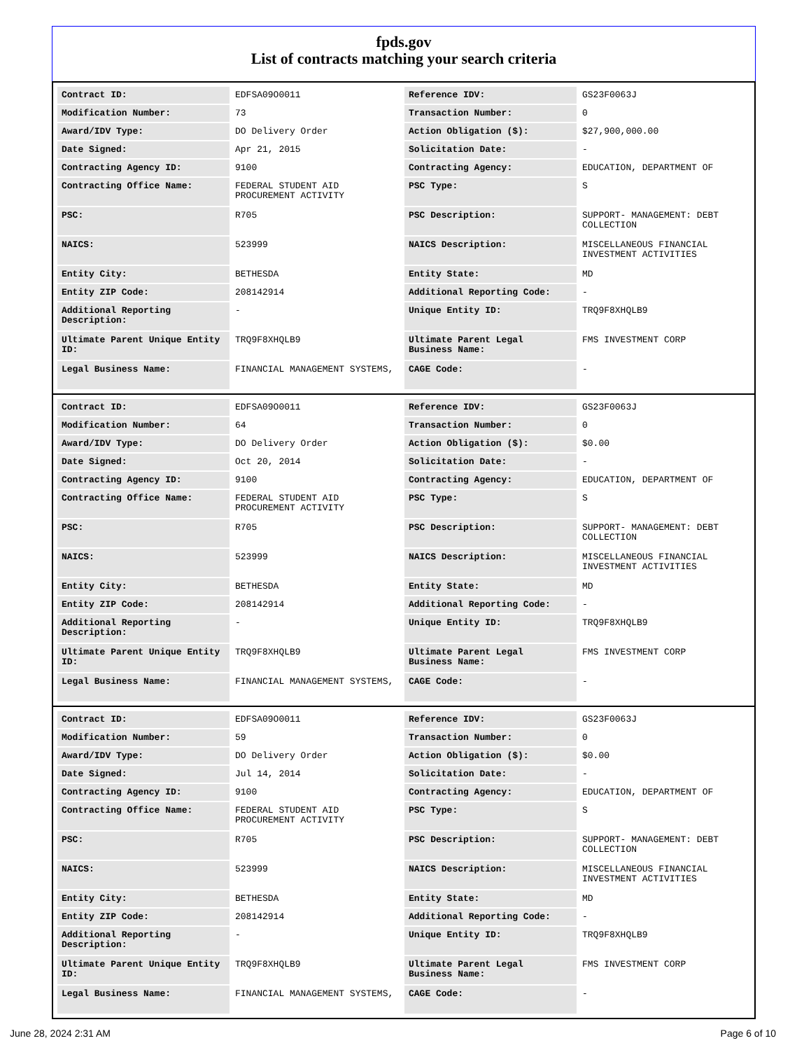fpds.gov
List of contracts matching your search criteria
| Contract ID: | EDFSA09O0011 | Reference IDV: | GS23F0063J |
| Modification Number: | 73 | Transaction Number: | 0 |
| Award/IDV Type: | DO Delivery Order | Action Obligation ($): | $27,900,000.00 |
| Date Signed: | Apr 21, 2015 | Solicitation Date: | - |
| Contracting Agency ID: | 9100 | Contracting Agency: | EDUCATION, DEPARTMENT OF |
| Contracting Office Name: | FEDERAL STUDENT AID PROCUREMENT ACTIVITY | PSC Type: | S |
| PSC: | R705 | PSC Description: | SUPPORT- MANAGEMENT: DEBT COLLECTION |
| NAICS: | 523999 | NAICS Description: | MISCELLANEOUS FINANCIAL INVESTMENT ACTIVITIES |
| Entity City: | BETHESDA | Entity State: | MD |
| Entity ZIP Code: | 208142914 | Additional Reporting Code: | - |
| Additional Reporting Description: | - | Unique Entity ID: | TRQ9F8XHQLB9 |
| Ultimate Parent Unique Entity ID: | TRQ9F8XHQLB9 | Ultimate Parent Legal Business Name: | FMS INVESTMENT CORP |
| Legal Business Name: | FINANCIAL MANAGEMENT SYSTEMS, | CAGE Code: | - |
| Contract ID: | EDFSA09O0011 | Reference IDV: | GS23F0063J |
| Modification Number: | 64 | Transaction Number: | 0 |
| Award/IDV Type: | DO Delivery Order | Action Obligation ($): | $0.00 |
| Date Signed: | Oct 20, 2014 | Solicitation Date: | - |
| Contracting Agency ID: | 9100 | Contracting Agency: | EDUCATION, DEPARTMENT OF |
| Contracting Office Name: | FEDERAL STUDENT AID PROCUREMENT ACTIVITY | PSC Type: | S |
| PSC: | R705 | PSC Description: | SUPPORT- MANAGEMENT: DEBT COLLECTION |
| NAICS: | 523999 | NAICS Description: | MISCELLANEOUS FINANCIAL INVESTMENT ACTIVITIES |
| Entity City: | BETHESDA | Entity State: | MD |
| Entity ZIP Code: | 208142914 | Additional Reporting Code: | - |
| Additional Reporting Description: | - | Unique Entity ID: | TRQ9F8XHQLB9 |
| Ultimate Parent Unique Entity ID: | TRQ9F8XHQLB9 | Ultimate Parent Legal Business Name: | FMS INVESTMENT CORP |
| Legal Business Name: | FINANCIAL MANAGEMENT SYSTEMS, | CAGE Code: | - |
| Contract ID: | EDFSA09O0011 | Reference IDV: | GS23F0063J |
| Modification Number: | 59 | Transaction Number: | 0 |
| Award/IDV Type: | DO Delivery Order | Action Obligation ($): | $0.00 |
| Date Signed: | Jul 14, 2014 | Solicitation Date: | - |
| Contracting Agency ID: | 9100 | Contracting Agency: | EDUCATION, DEPARTMENT OF |
| Contracting Office Name: | FEDERAL STUDENT AID PROCUREMENT ACTIVITY | PSC Type: | S |
| PSC: | R705 | PSC Description: | SUPPORT- MANAGEMENT: DEBT COLLECTION |
| NAICS: | 523999 | NAICS Description: | MISCELLANEOUS FINANCIAL INVESTMENT ACTIVITIES |
| Entity City: | BETHESDA | Entity State: | MD |
| Entity ZIP Code: | 208142914 | Additional Reporting Code: | - |
| Additional Reporting Description: | - | Unique Entity ID: | TRQ9F8XHQLB9 |
| Ultimate Parent Unique Entity ID: | TRQ9F8XHQLB9 | Ultimate Parent Legal Business Name: | FMS INVESTMENT CORP |
| Legal Business Name: | FINANCIAL MANAGEMENT SYSTEMS, | CAGE Code: | - |
June 28, 2024 2:31 AM Page 6 of 10